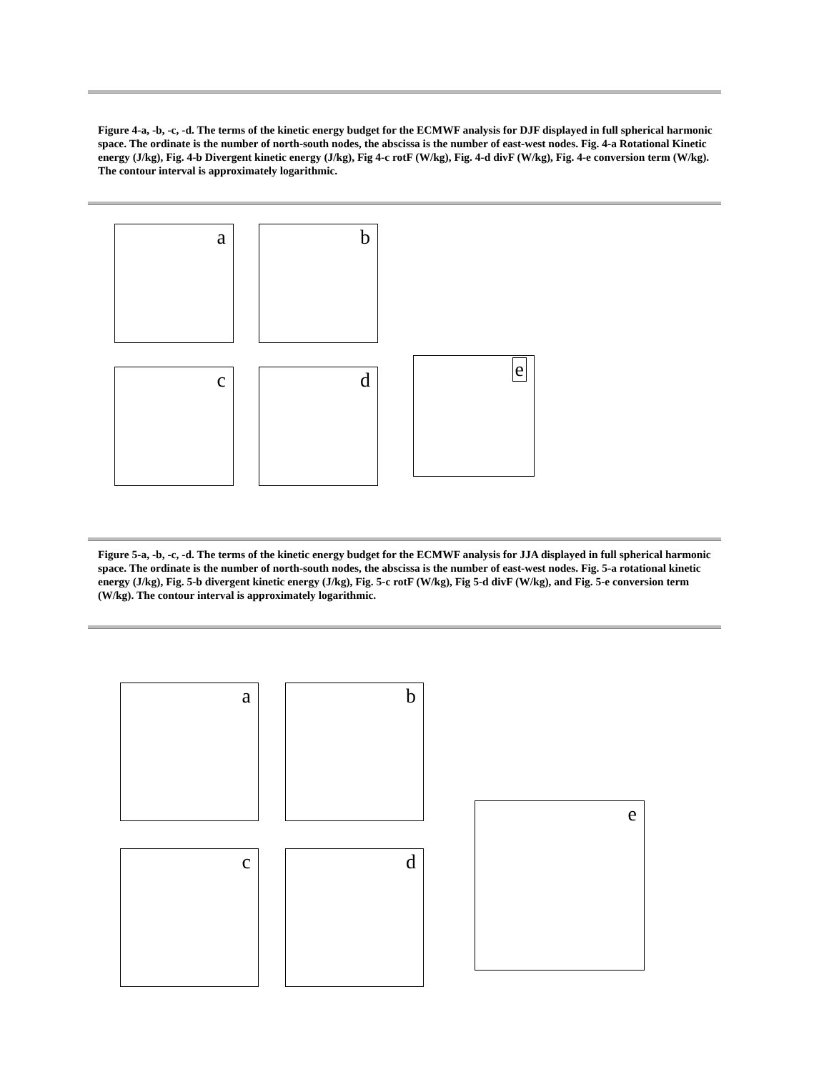Figure 4-a, -b, -c, -d. The terms of the kinetic energy budget for the ECMWF analysis for DJF displayed in full spherical harmonic space. The ordinate is the number of north-south nodes, the abscissa is the number of east-west nodes. Fig. 4-a Rotational Kinetic energy (J/kg), Fig. 4-b Divergent kinetic energy (J/kg), Fig 4-c rotF (W/kg), Fig. 4-d divF (W/kg), Fig. 4-e conversion term (W/kg). The contour interval is approximately logarithmic.
a b
c d
e
Figure 5-a, -b, -c, -d. The terms of the kinetic energy budget for the ECMWF analysis for JJA displayed in full spherical harmonic space. The ordinate is the number of north-south nodes, the abscissa is the number of east-west nodes. Fig. 5-a rotational kinetic energy (J/kg), Fig. 5-b divergent kinetic energy (J/kg), Fig. 5-c rotF (W/kg), Fig 5-d divF (W/kg), and Fig. 5-e conversion term (W/kg). The contour interval is approximately logarithmic.
a b
c d
e